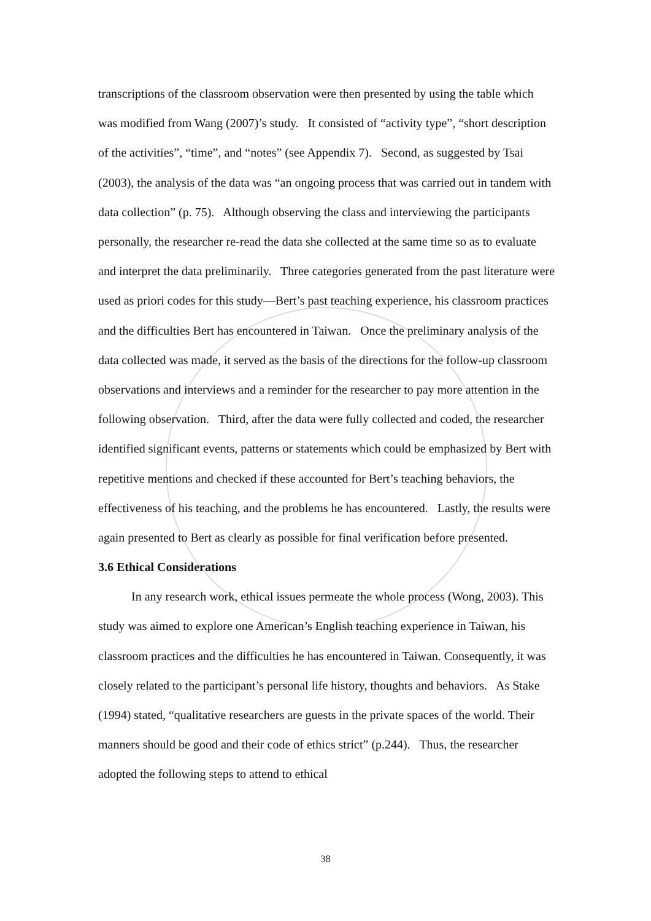transcriptions of the classroom observation were then presented by using the table which was modified from Wang (2007)’s study. It consisted of “activity type”, “short description of the activities”, “time”, and “notes” (see Appendix 7). Second, as suggested by Tsai (2003), the analysis of the data was “an ongoing process that was carried out in tandem with data collection” (p. 75). Although observing the class and interviewing the participants personally, the researcher re-read the data she collected at the same time so as to evaluate and interpret the data preliminarily. Three categories generated from the past literature were used as priori codes for this study—Bert’s past teaching experience, his classroom practices and the difficulties Bert has encountered in Taiwan. Once the preliminary analysis of the data collected was made, it served as the basis of the directions for the follow-up classroom observations and interviews and a reminder for the researcher to pay more attention in the following observation. Third, after the data were fully collected and coded, the researcher identified significant events, patterns or statements which could be emphasized by Bert with repetitive mentions and checked if these accounted for Bert’s teaching behaviors, the effectiveness of his teaching, and the problems he has encountered. Lastly, the results were again presented to Bert as clearly as possible for final verification before presented.
3.6 Ethical Considerations
In any research work, ethical issues permeate the whole process (Wong, 2003). This study was aimed to explore one American’s English teaching experience in Taiwan, his classroom practices and the difficulties he has encountered in Taiwan. Consequently, it was closely related to the participant’s personal life history, thoughts and behaviors. As Stake (1994) stated, “qualitative researchers are guests in the private spaces of the world. Their manners should be good and their code of ethics strict” (p.244). Thus, the researcher adopted the following steps to attend to ethical
38